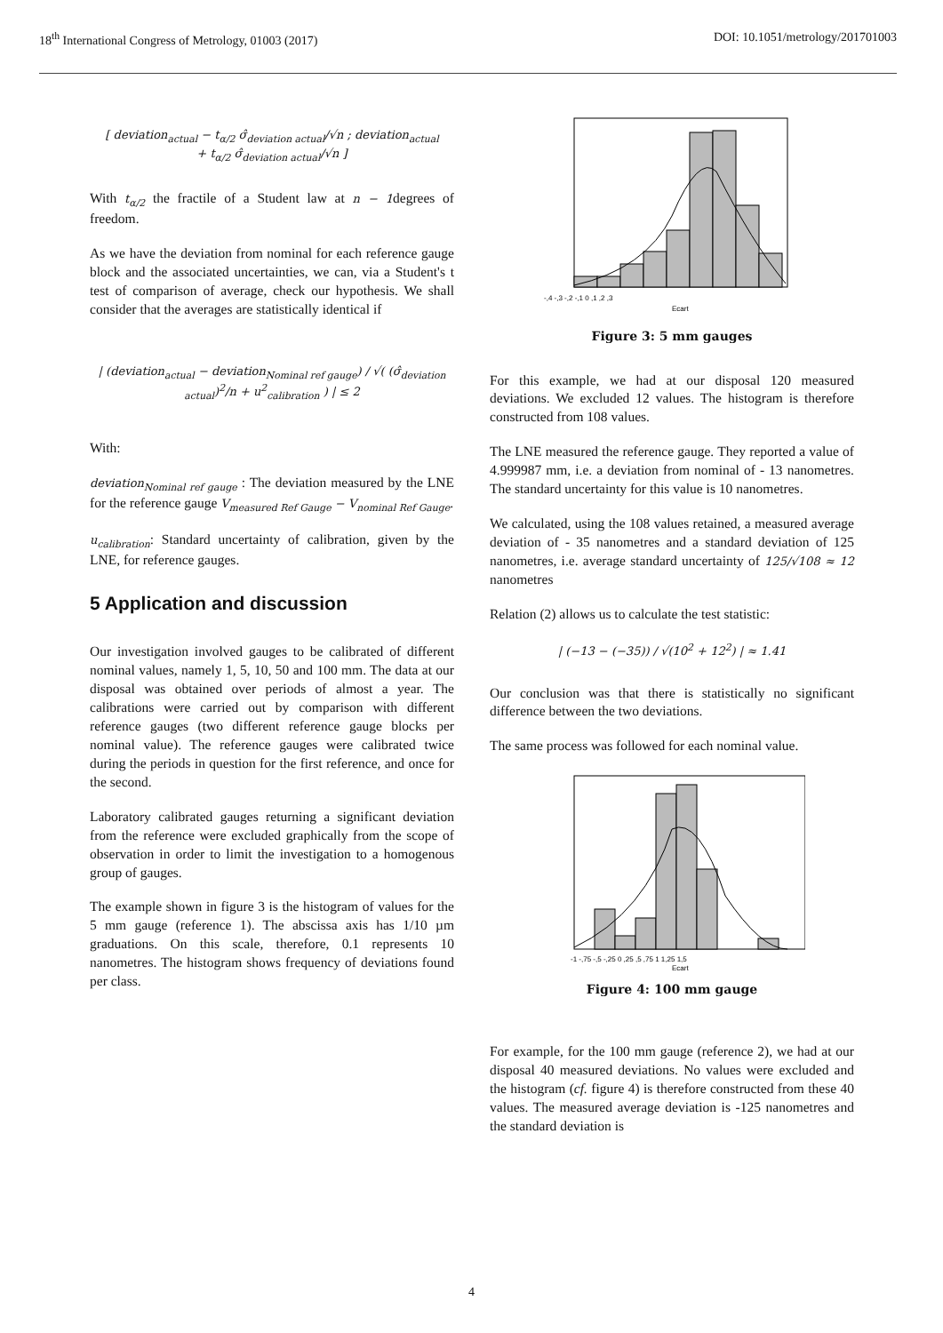18<sup>th</sup> International Congress of Metrology, 01003 (2017) DOI: 10.1051/metrology/201701003
[ deviation<sub>actual</sub> − t<sub>α/2</sub> σ̂<sub>deviation actual</sub>/√n ; deviation<sub>actual</sub>
+ t<sub>α/2</sub> σ̂<sub>deviation actual</sub>/√n ]
With t<sub>α/2</sub> the fractile of a Student law at n − 1degrees of freedom.
As we have the deviation from nominal for each reference gauge block and the associated uncertainties, we can, via a Student's t test of comparison of average, check our hypothesis. We shall consider that the averages are statistically identical if
| (deviation<sub>actual</sub> − deviation<sub>Nominal ref gauge</sub>) / √( (σ̂<sub>deviation actual</sub>)<sup>2</sup>/n + u<sup>2</sup><sub>calibration</sub> ) | ≤ 2
With:
deviation<sub>Nominal ref gauge</sub> : The deviation measured by the LNE for the reference gauge V<sub>measured Ref Gauge</sub> − V<sub>nominal Ref Gauge</sub>.
u<sub>calibration</sub>: Standard uncertainty of calibration, given by the LNE, for reference gauges.
5 Application and discussion
Our investigation involved gauges to be calibrated of different nominal values, namely 1, 5, 10, 50 and 100 mm. The data at our disposal was obtained over periods of almost a year. The calibrations were carried out by comparison with different reference gauges (two different reference gauge blocks per nominal value). The reference gauges were calibrated twice during the periods in question for the first reference, and once for the second.
Laboratory calibrated gauges returning a significant deviation from the reference were excluded graphically from the scope of observation in order to limit the investigation to a homogenous group of gauges.
The example shown in figure 3 is the histogram of values for the 5 mm gauge (reference 1). The abscissa axis has 1/10 µm graduations. On this scale, therefore, 0.1 represents 10 nanometres. The histogram shows frequency of deviations found per class.
-,4 -,3 -,2 -,1 0 ,1 ,2 ,3
Ecart
Figure 3: 5 mm gauges
For this example, we had at our disposal 120 measured deviations. We excluded 12 values. The histogram is therefore constructed from 108 values.
The LNE measured the reference gauge. They reported a value of 4.999987 mm, i.e. a deviation from nominal of - 13 nanometres. The standard uncertainty for this value is 10 nanometres.
We calculated, using the 108 values retained, a measured average deviation of - 35 nanometres and a standard deviation of 125 nanometres, i.e. average standard uncertainty of 125/√108 ≈ 12 nanometres
Relation (2) allows us to calculate the test statistic:
| (−13 − (−35)) / √(10<sup>2</sup> + 12<sup>2</sup>) | ≈ 1.41
Our conclusion was that there is statistically no significant difference between the two deviations.
The same process was followed for each nominal value.
-1 -,75 -,5 -,25 0 ,25 ,5 ,75 1 1,25 1,5
Ecart
Figure 4: 100 mm gauge
For example, for the 100 mm gauge (reference 2), we had at our disposal 40 measured deviations. No values were excluded and the histogram (cf. figure 4) is therefore constructed from these 40 values. The measured average deviation is -125 nanometres and the standard deviation is
4